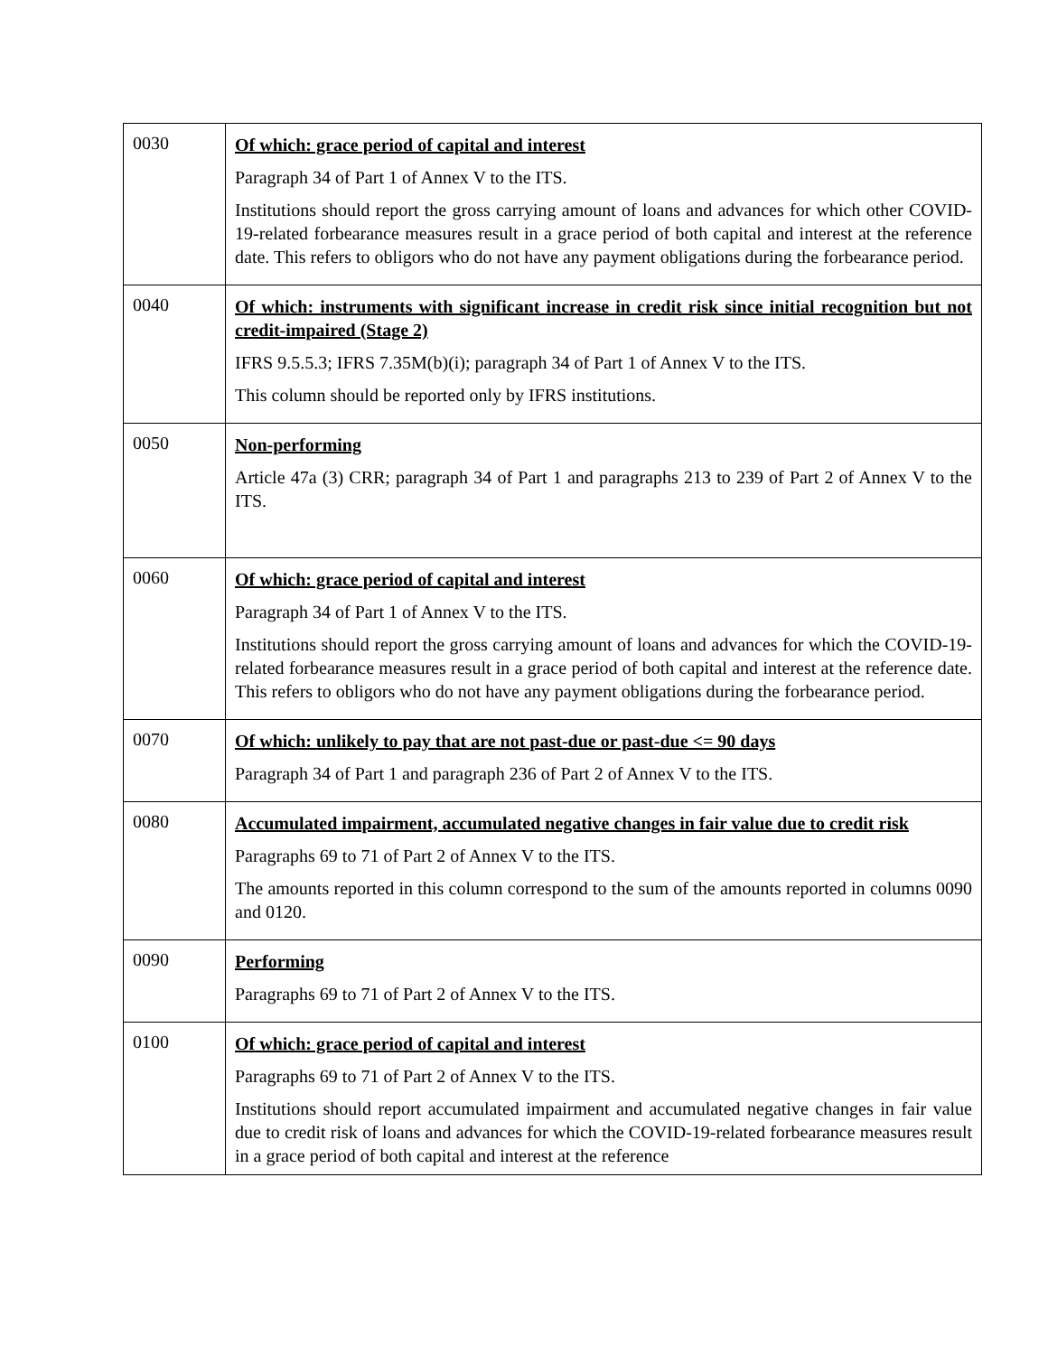| 0030 | Of which: grace period of capital and interest Paragraph 34 of Part 1 of Annex V to the ITS. Institutions should report the gross carrying amount of loans and advances for which other COVID-19-related forbearance measures result in a grace period of both capital and interest at the reference date. This refers to obligors who do not have any payment obligations during the forbearance period. |
| 0040 | Of which: instruments with significant increase in credit risk since initial recognition but not credit-impaired (Stage 2) IFRS 9.5.5.3; IFRS 7.35M(b)(i); paragraph 34 of Part 1 of Annex V to the ITS. This column should be reported only by IFRS institutions. |
| 0050 | Non-performing Article 47a (3) CRR; paragraph 34 of Part 1 and paragraphs 213 to 239 of Part 2 of Annex V to the ITS. |
| 0060 | Of which: grace period of capital and interest Paragraph 34 of Part 1 of Annex V to the ITS. Institutions should report the gross carrying amount of loans and advances for which the COVID-19-related forbearance measures result in a grace period of both capital and interest at the reference date. This refers to obligors who do not have any payment obligations during the forbearance period. |
| 0070 | Of which: unlikely to pay that are not past-due or past-due <= 90 days Paragraph 34 of Part 1 and paragraph 236 of Part 2 of Annex V to the ITS. |
| 0080 | Accumulated impairment, accumulated negative changes in fair value due to credit risk Paragraphs 69 to 71 of Part 2 of Annex V to the ITS. The amounts reported in this column correspond to the sum of the amounts reported in columns 0090 and 0120. |
| 0090 | Performing Paragraphs 69 to 71 of Part 2 of Annex V to the ITS. |
| 0100 | Of which: grace period of capital and interest Paragraphs 69 to 71 of Part 2 of Annex V to the ITS. Institutions should report accumulated impairment and accumulated negative changes in fair value due to credit risk of loans and advances for which the COVID-19-related forbearance measures result in a grace period of both capital and interest at the reference |